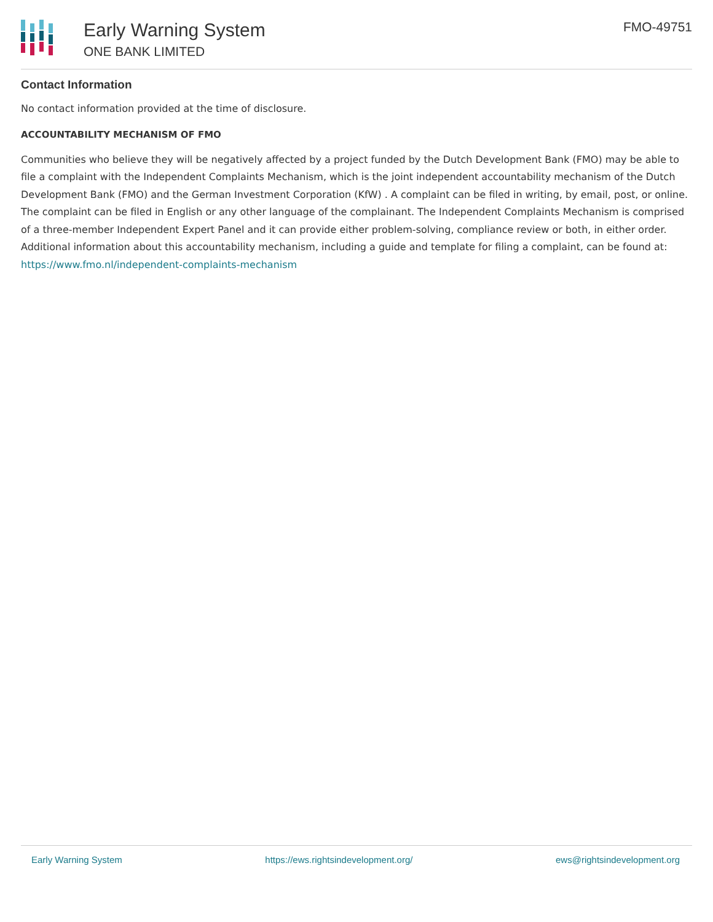Early Warning System
ONE BANK LIMITED
FMO-49751
Contact Information
No contact information provided at the time of disclosure.
ACCOUNTABILITY MECHANISM OF FMO
Communities who believe they will be negatively affected by a project funded by the Dutch Development Bank (FMO) may be able to file a complaint with the Independent Complaints Mechanism, which is the joint independent accountability mechanism of the Dutch Development Bank (FMO) and the German Investment Corporation (KfW) . A complaint can be filed in writing, by email, post, or online. The complaint can be filed in English or any other language of the complainant. The Independent Complaints Mechanism is comprised of a three-member Independent Expert Panel and it can provide either problem-solving, compliance review or both, in either order. Additional information about this accountability mechanism, including a guide and template for filing a complaint, can be found at: https://www.fmo.nl/independent-complaints-mechanism
Early Warning System https://ews.rightsindevelopment.org/ ews@rightsindevelopment.org